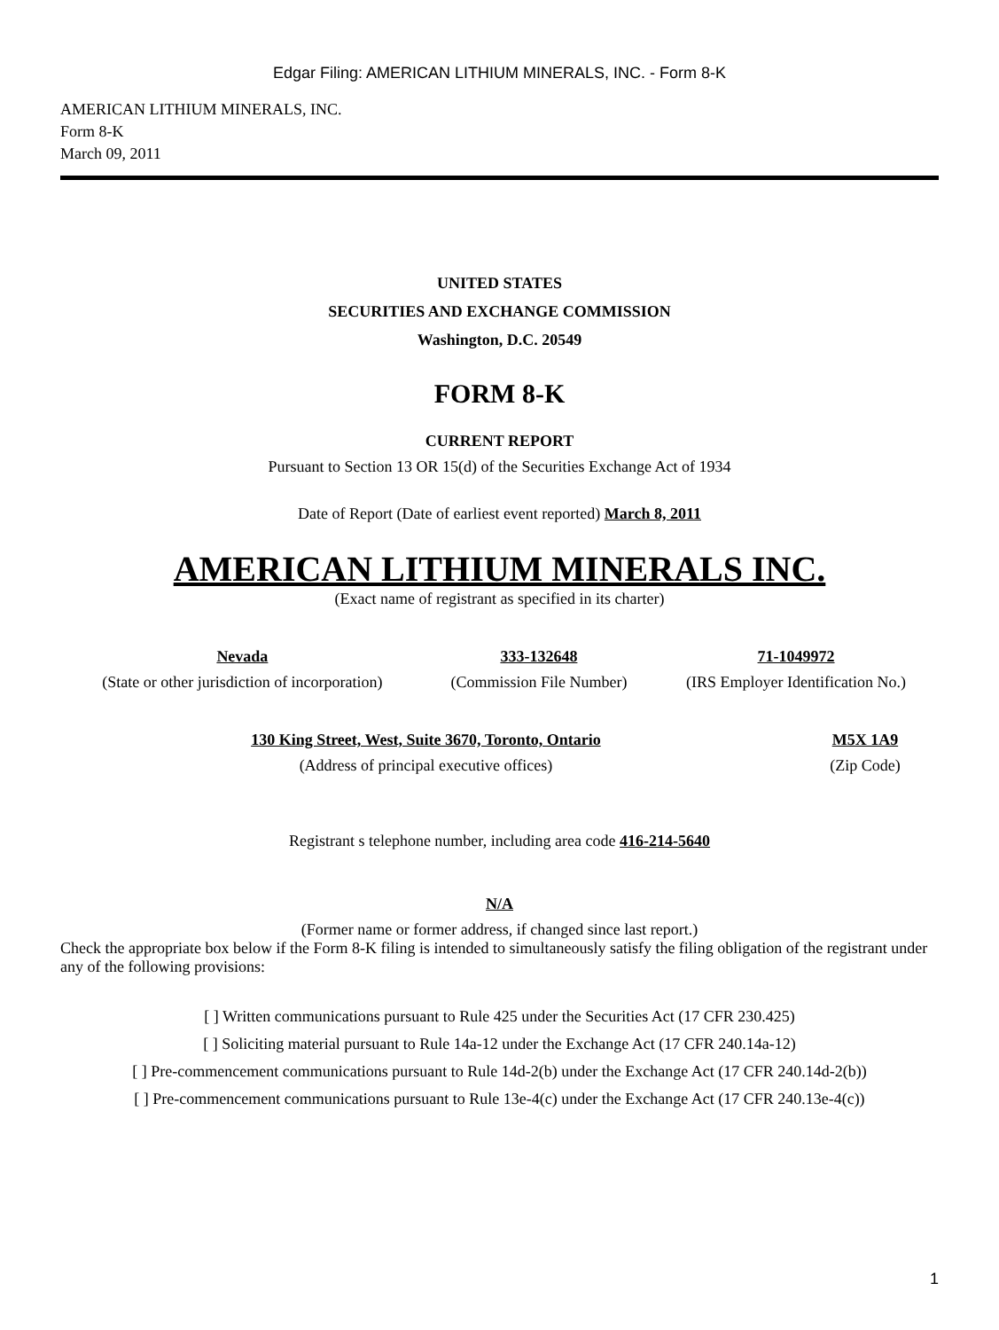Edgar Filing: AMERICAN LITHIUM MINERALS, INC. - Form 8-K
AMERICAN LITHIUM MINERALS, INC.
Form 8-K
March 09, 2011
UNITED STATES
SECURITIES AND EXCHANGE COMMISSION
Washington, D.C. 20549
FORM 8-K
CURRENT REPORT
Pursuant to Section 13 OR 15(d) of the Securities Exchange Act of 1934
Date of Report (Date of earliest event reported) March 8, 2011
AMERICAN LITHIUM MINERALS INC.
(Exact name of registrant as specified in its charter)
| Nevada | 333-132648 | 71-1049972 |
| (State or other jurisdiction of incorporation) | (Commission File Number) | (IRS Employer Identification No.) |
| 130 King Street, West, Suite 3670, Toronto, Ontario | M5X 1A9 |
| (Address of principal executive offices) | (Zip Code) |
Registrant s telephone number, including area code 416-214-5640
N/A
(Former name or former address, if changed since last report.)
Check the appropriate box below if the Form 8-K filing is intended to simultaneously satisfy the filing obligation of the registrant under any of the following provisions:
[ ] Written communications pursuant to Rule 425 under the Securities Act (17 CFR 230.425)
[ ] Soliciting material pursuant to Rule 14a-12 under the Exchange Act (17 CFR 240.14a-12)
[ ] Pre-commencement communications pursuant to Rule 14d-2(b) under the Exchange Act (17 CFR 240.14d-2(b))
[ ] Pre-commencement communications pursuant to Rule 13e-4(c) under the Exchange Act (17 CFR 240.13e-4(c))
1